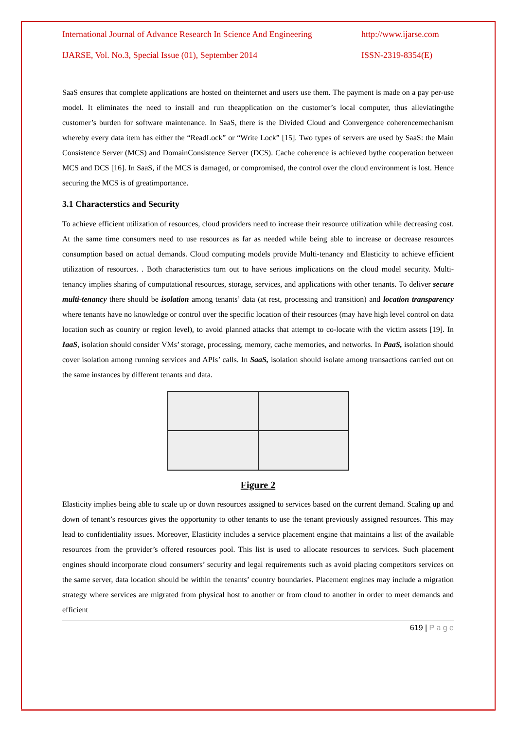International Journal of Advance Research In Science And Engineering http://www.ijarse.com
IJARSE, Vol. No.3, Special Issue (01), September 2014 ISSN-2319-8354(E)
SaaS ensures that complete applications are hosted on theinternet and users use them. The payment is made on a pay per-use model. It eliminates the need to install and run theapplication on the customer’s local computer, thus alleviatingthe customer’s burden for software maintenance. In SaaS, there is the Divided Cloud and Convergence coherencemechanism whereby every data item has either the “ReadLock” or “Write Lock” [15]. Two types of servers are used by SaaS: the Main Consistence Server (MCS) and DomainConsistence Server (DCS). Cache coherence is achieved bythe cooperation between MCS and DCS [16]. In SaaS, if the MCS is damaged, or compromised, the control over the cloud environment is lost. Hence securing the MCS is of greatimportance.
3.1 Characterstics and Security
To achieve efficient utilization of resources, cloud providers need to increase their resource utilization while decreasing cost. At the same time consumers need to use resources as far as needed while being able to increase or decrease resources consumption based on actual demands. Cloud computing models provide Multi-tenancy and Elasticity to achieve efficient utilization of resources. . Both characteristics turn out to have serious implications on the cloud model security. Multi-tenancy implies sharing of computational resources, storage, services, and applications with other tenants. To deliver secure multi-tenancy there should be isolation among tenants’ data (at rest, processing and transition) and location transparency where tenants have no knowledge or control over the specific location of their resources (may have high level control on data location such as country or region level), to avoid planned attacks that attempt to co-locate with the victim assets [19]. In IaaS, isolation should consider VMs’ storage, processing, memory, cache memories, and networks. In PaaS, isolation should cover isolation among running services and APIs’ calls. In SaaS, isolation should isolate among transactions carried out on the same instances by different tenants and data.
Figure 2
Elasticity implies being able to scale up or down resources assigned to services based on the current demand. Scaling up and down of tenant’s resources gives the opportunity to other tenants to use the tenant previously assigned resources. This may lead to confidentiality issues. Moreover, Elasticity includes a service placement engine that maintains a list of the available resources from the provider’s offered resources pool. This list is used to allocate resources to services. Such placement engines should incorporate cloud consumers’ security and legal requirements such as avoid placing competitors services on the same server, data location should be within the tenants’ country boundaries. Placement engines may include a migration strategy where services are migrated from physical host to another or from cloud to another in order to meet demands and efficient
619 | P a g e